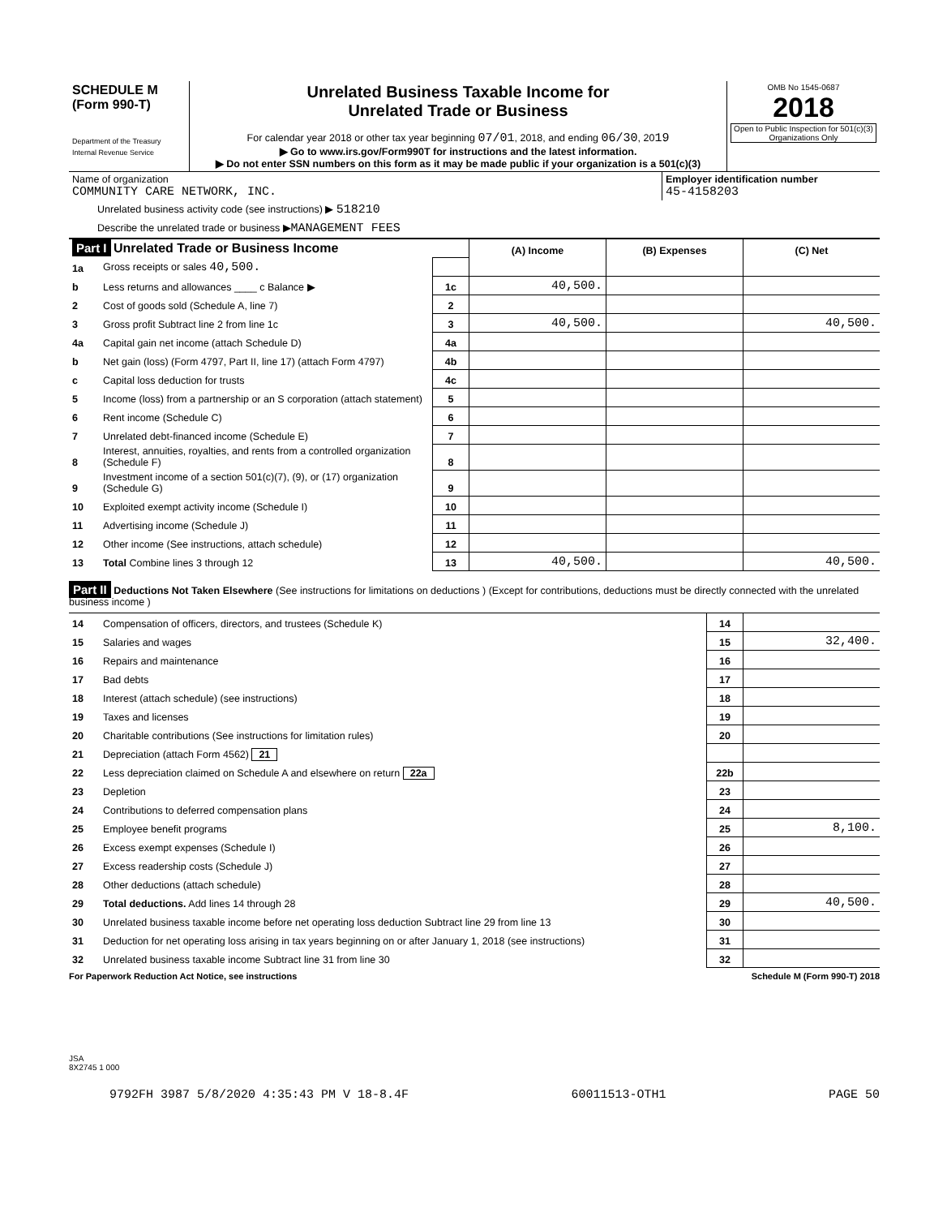| SCHEDULE M (Form 990-T) Department of the Treasury Internal Revenue Service | Unrelated Business Taxable Income for Unrelated Trade or Business For calendar year 2018 or other tax year beginning 07/01 , 2018, and ending 06/30 , 20 19 ▶ Go to www.irs.gov/Form990T for instructions and the latest information. ▶ Do not enter SSN numbers on this form as it may be made public if your organization is a 501(c)(3) | OMB No 1545-0687 2018 Open to Public Inspection for 501(c)(3) Organizations Only |
| Name of organization COMMUNITY CARE NETWORK, INC. | Employer identification number 45-4158203 |
Unrelated business activity code (see instructions) ▶ 518210
Describe the unrelated trade or business ▶MANAGEMENT FEES
| Part I Unrelated Trade or Business Income | | | (A) Income | (B) Expenses | (C) Net |
| 1a | Gross receipts or sales 40,500. | | | | |
| b | Less returns and allowances ____ c Balance ▶ | 1c | 40,500. | | |
| 2 | Cost of goods sold (Schedule A, line 7) | 2 | | | |
| 3 | Gross profit Subtract line 2 from line 1c | 3 | 40,500. | | 40,500. |
| 4a | Capital gain net income (attach Schedule D) | 4a | | | |
| b | Net gain (loss) (Form 4797, Part II, line 17) (attach Form 4797) | 4b | | | |
| c | Capital loss deduction for trusts | 4c | | | |
| 5 | Income (loss) from a partnership or an S corporation (attach statement) | 5 | | | |
| 6 | Rent income (Schedule C) | 6 | | | |
| 7 | Unrelated debt-financed income (Schedule E) | 7 | | | |
| 8 | Interest, annuities, royalties, and rents from a controlled organization (Schedule F) | 8 | | | |
| 9 | Investment income of a section 501(c)(7), (9), or (17) organization (Schedule G) | 9 | | | |
| 10 | Exploited exempt activity income (Schedule I) | 10 | | | |
| 11 | Advertising income (Schedule J) | 11 | | | |
| 12 | Other income (See instructions, attach schedule) | 12 | | | |
| 13 | Total Combine lines 3 through 12 | 13 | 40,500. | | 40,500. |
Part II Deductions Not Taken Elsewhere (See instructions for limitations on deductions ) (Except for contributions, deductions must be directly connected with the unrelated business income )
| 14 | Compensation of officers, directors, and trustees (Schedule K) | 14 | |
| 15 | Salaries and wages | 15 | 32,400. |
| 16 | Repairs and maintenance | 16 | |
| 17 | Bad debts | 17 | |
| 18 | Interest (attach schedule) (see instructions) | 18 | |
| 19 | Taxes and licenses | 19 | |
| 20 | Charitable contributions (See instructions for limitation rules) | 20 | |
| 21 | Depreciation (attach Form 4562) 21 | | |
| 22 | Less depreciation claimed on Schedule A and elsewhere on return 22a | 22b | |
| 23 | Depletion | 23 | |
| 24 | Contributions to deferred compensation plans | 24 | |
| 25 | Employee benefit programs | 25 | 8,100. |
| 26 | Excess exempt expenses (Schedule I) | 26 | |
| 27 | Excess readership costs (Schedule J) | 27 | |
| 28 | Other deductions (attach schedule) | 28 | |
| 29 | Total deductions. Add lines 14 through 28 | 29 | 40,500. |
| 30 | Unrelated business taxable income before net operating loss deduction Subtract line 29 from line 13 | 30 | |
| 31 | Deduction for net operating loss arising in tax years beginning on or after January 1, 2018 (see instructions) | 31 | |
| 32 | Unrelated business taxable income Subtract line 31 from line 30 | 32 | |
For Paperwork Reduction Act Notice, see instructions Schedule M (Form 990-T) 2018
JSA
8X2745 1 000
9792FH 3987 5/8/2020 4:35:43 PM V 18-8.4F 60011513-OTH1 PAGE 50